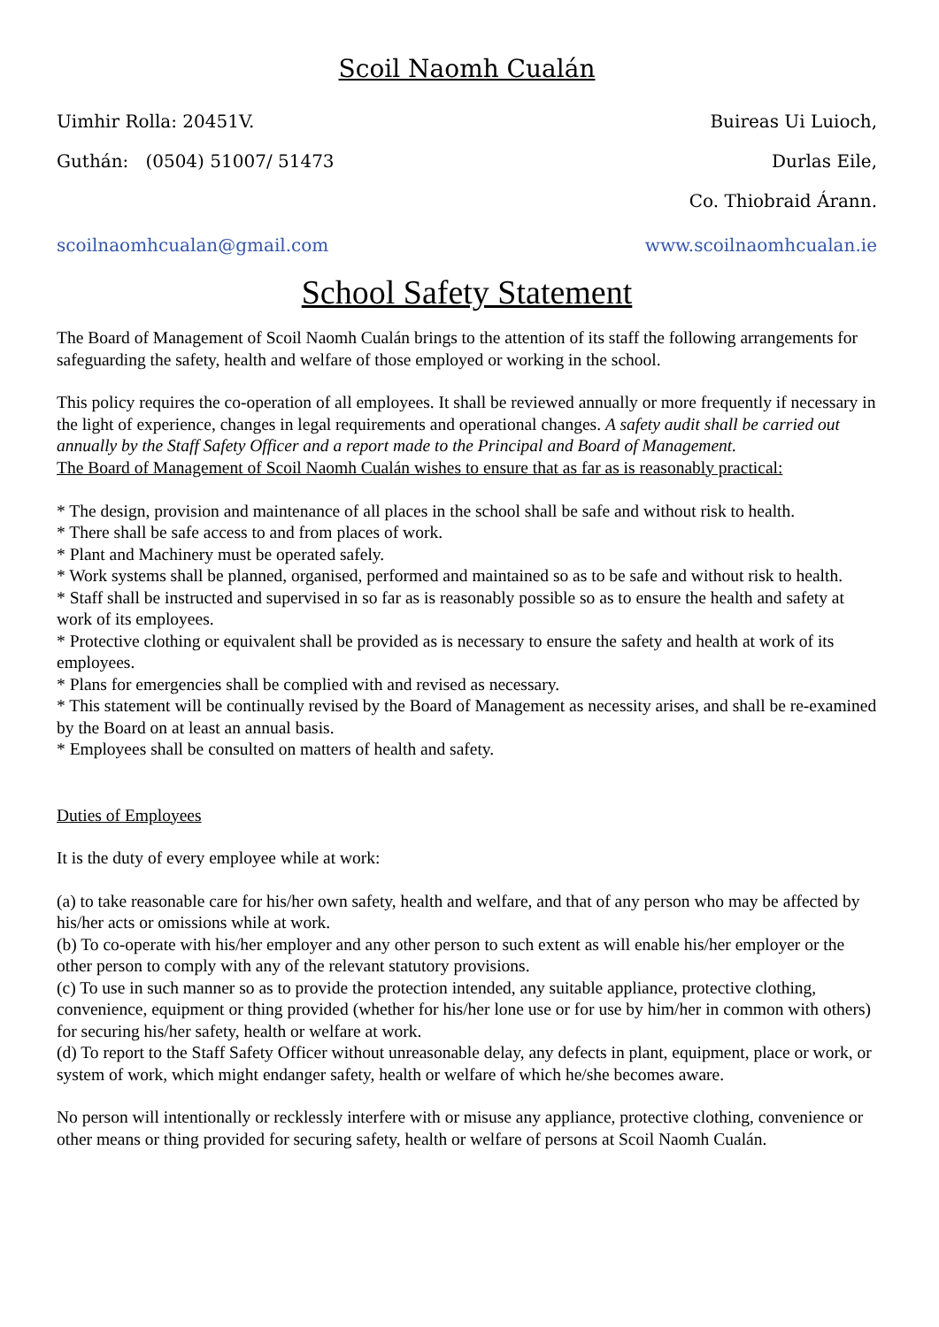Scoil Naomh Cualán
Uimhir Rolla: 20451V. Buireas Ui Luioch,
Guthán: (0504) 51007/ 51473 Durlas Eile,
Co. Thiobraid Árann.
scoilnaomhcualan@gmail.com www.scoilnaomhcualan.ie
School Safety Statement
The Board of Management of Scoil Naomh Cualán brings to the attention of its staff the following arrangements for safeguarding the safety, health and welfare of those employed or working in the school.
This policy requires the co-operation of all employees. It shall be reviewed annually or more frequently if necessary in the light of experience, changes in legal requirements and operational changes. A safety audit shall be carried out annually by the Staff Safety Officer and a report made to the Principal and Board of Management.
The Board of Management of Scoil Naomh Cualán wishes to ensure that as far as is reasonably practical:
* The design, provision and maintenance of all places in the school shall be safe and without risk to health.
* There shall be safe access to and from places of work.
* Plant and Machinery must be operated safely.
* Work systems shall be planned, organised, performed and maintained so as to be safe and without risk to health.
* Staff shall be instructed and supervised in so far as is reasonably possible so as to ensure the health and safety at work of its employees.
* Protective clothing or equivalent shall be provided as is necessary to ensure the safety and health at work of its employees.
* Plans for emergencies shall be complied with and revised as necessary.
* This statement will be continually revised by the Board of Management as necessity arises, and shall be re-examined by the Board on at least an annual basis.
* Employees shall be consulted on matters of health and safety.
Duties of Employees
It is the duty of every employee while at work:
(a) to take reasonable care for his/her own safety, health and welfare, and that of any person who may be affected by his/her acts or omissions while at work.
(b) To co-operate with his/her employer and any other person to such extent as will enable his/her employer or the other person to comply with any of the relevant statutory provisions.
(c) To use in such manner so as to provide the protection intended, any suitable appliance, protective clothing, convenience, equipment or thing provided (whether for his/her lone use or for use by him/her in common with others) for securing his/her safety, health or welfare at work.
(d) To report to the Staff Safety Officer without unreasonable delay, any defects in plant, equipment, place or work, or system of work, which might endanger safety, health or welfare of which he/she becomes aware.
No person will intentionally or recklessly interfere with or misuse any appliance, protective clothing, convenience or other means or thing provided for securing safety, health or welfare of persons at Scoil Naomh Cualán.